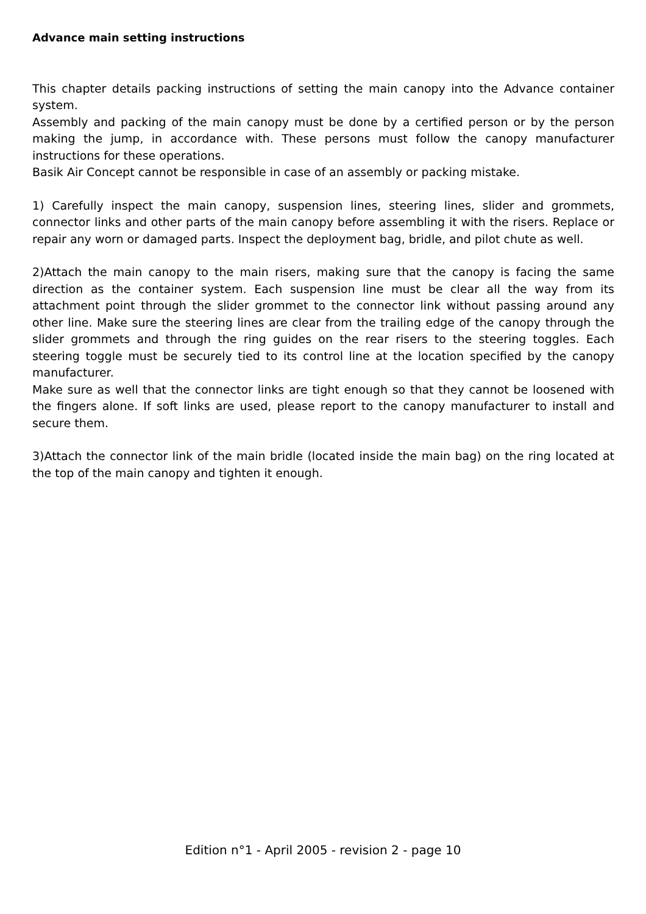Advance main setting instructions
This chapter details packing instructions of setting the main canopy into the Advance container system.
Assembly and packing of the main canopy must be done by a certified person or by the person making the jump, in accordance with. These persons must follow the canopy manufacturer instructions for these operations.
Basik Air Concept cannot be responsible in case of an assembly or packing mistake.
1) Carefully inspect the main canopy, suspension lines, steering lines, slider and grommets, connector links and other parts of the main canopy before assembling it with the risers. Replace or repair any worn or damaged parts. Inspect the deployment bag, bridle, and pilot chute as well.
2)Attach the main canopy to the main risers, making sure that the canopy is facing the same direction as the container system. Each suspension line must be clear all the way from its attachment point through the slider grommet to the connector link without passing around any other line. Make sure the steering lines are clear from the trailing edge of the canopy through the slider grommets and through the ring guides on the rear risers to the steering toggles. Each steering toggle must be securely tied to its control line at the location specified by the canopy manufacturer.
Make sure as well that the connector links are tight enough so that they cannot be loosened with the fingers alone. If soft links are used, please report to the canopy manufacturer to install and secure them.
3)Attach the connector link of the main bridle (located inside the main bag) on the ring located at the top of the main canopy and tighten it enough.
Edition n°1 - April 2005 - revision 2 - page 10